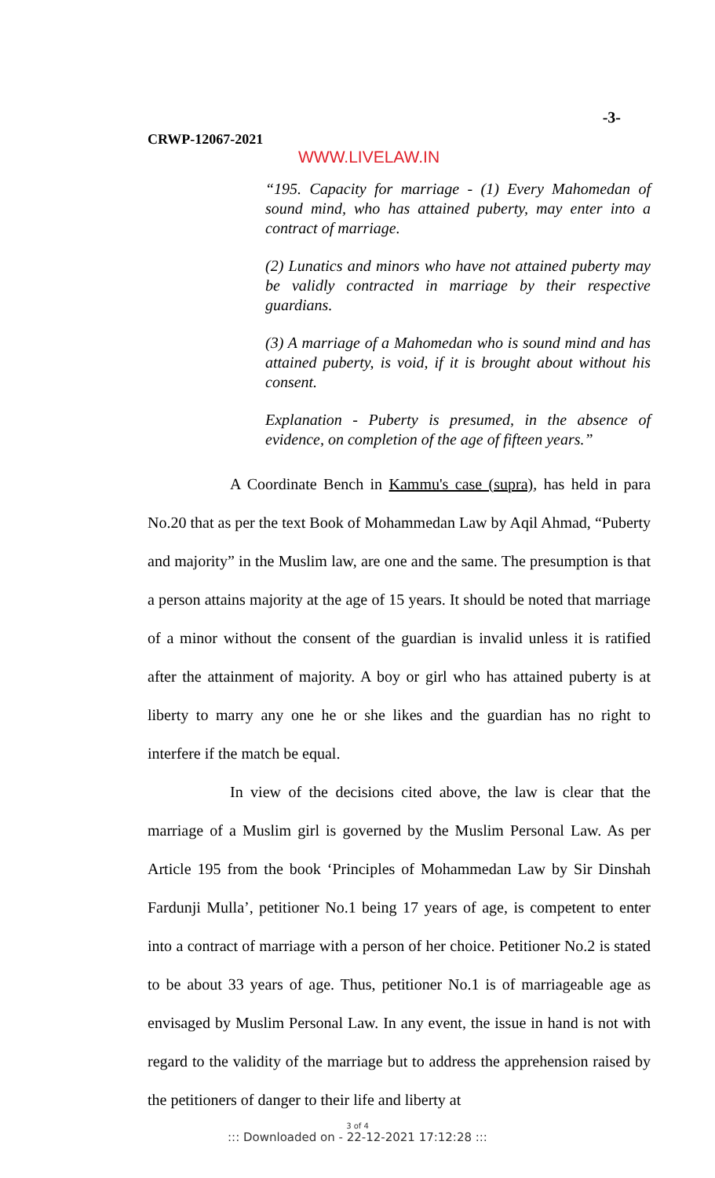-3-
CRWP-12067-2021
WWW.LIVELAW.IN
“195. Capacity for marriage - (1) Every Mahomedan of sound mind, who has attained puberty, may enter into a contract of marriage.
(2) Lunatics and minors who have not attained puberty may be validly contracted in marriage by their respective guardians.
(3) A marriage of a Mahomedan who is sound mind and has attained puberty, is void, if it is brought about without his consent.
Explanation - Puberty is presumed, in the absence of evidence, on completion of the age of fifteen years.”
A Coordinate Bench in Kammu's case (supra), has held in para No.20 that as per the text Book of Mohammedan Law by Aqil Ahmad, “Puberty and majority” in the Muslim law, are one and the same. The presumption is that a person attains majority at the age of 15 years. It should be noted that marriage of a minor without the consent of the guardian is invalid unless it is ratified after the attainment of majority. A boy or girl who has attained puberty is at liberty to marry any one he or she likes and the guardian has no right to interfere if the match be equal.
In view of the decisions cited above, the law is clear that the marriage of a Muslim girl is governed by the Muslim Personal Law. As per Article 195 from the book ‘Principles of Mohammedan Law by Sir Dinshah Fardunji Mulla’, petitioner No.1 being 17 years of age, is competent to enter into a contract of marriage with a person of her choice. Petitioner No.2 is stated to be about 33 years of age. Thus, petitioner No.1 is of marriageable age as envisaged by Muslim Personal Law. In any event, the issue in hand is not with regard to the validity of the marriage but to address the apprehension raised by the petitioners of danger to their life and liberty at
3 of 4
::: Downloaded on - 22-12-2021 17:12:28 :::